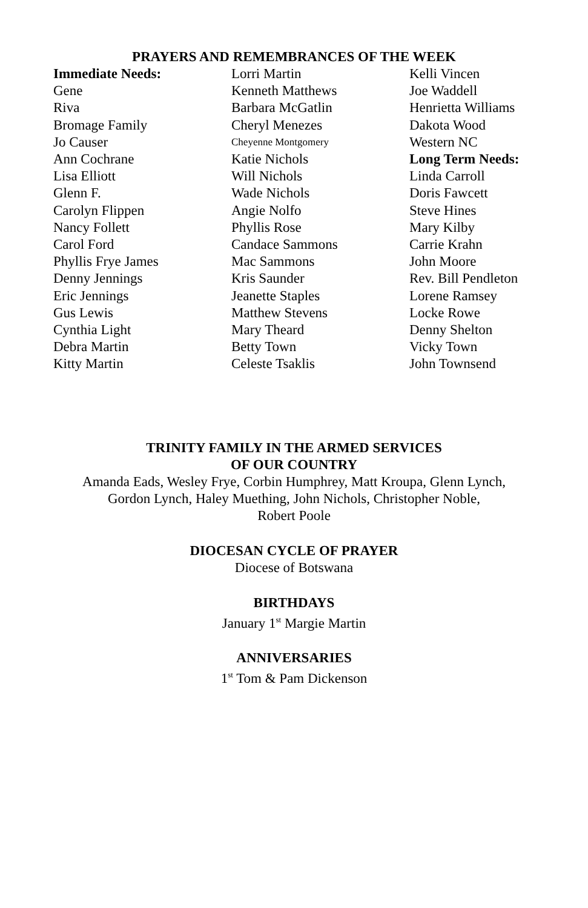PRAYERS AND REMEMBRANCES OF THE WEEK
Immediate Needs:
Gene
Riva
Bromage Family
Jo Causer
Ann Cochrane
Lisa Elliott
Glenn F.
Carolyn Flippen
Nancy Follett
Carol Ford
Phyllis Frye James
Denny Jennings
Eric Jennings
Gus Lewis
Cynthia Light
Debra Martin
Kitty Martin
Lorri Martin
Kenneth Matthews
Barbara McGatlin
Cheryl Menezes
Cheyenne Montgomery
Katie Nichols
Will Nichols
Wade Nichols
Angie Nolfo
Phyllis Rose
Candace Sammons
Mac Sammons
Kris Saunder
Jeanette Staples
Matthew Stevens
Mary Theard
Betty Town
Celeste Tsaklis
Kelli Vincen
Joe Waddell
Henrietta Williams
Dakota Wood
Western NC
Long Term Needs:
Linda Carroll
Doris Fawcett
Steve Hines
Mary Kilby
Carrie Krahn
John Moore
Rev. Bill Pendleton
Lorene Ramsey
Locke Rowe
Denny Shelton
Vicky Town
John Townsend
TRINITY FAMILY IN THE ARMED SERVICES
OF OUR COUNTRY
Amanda Eads, Wesley Frye, Corbin Humphrey, Matt Kroupa, Glenn Lynch,
Gordon Lynch, Haley Muething, John Nichols, Christopher Noble,
Robert Poole
DIOCESAN CYCLE OF PRAYER
Diocese of Botswana
BIRTHDAYS
January 1<sup>st</sup> Margie Martin
ANNIVERSARIES
1<sup>st</sup> Tom & Pam Dickenson